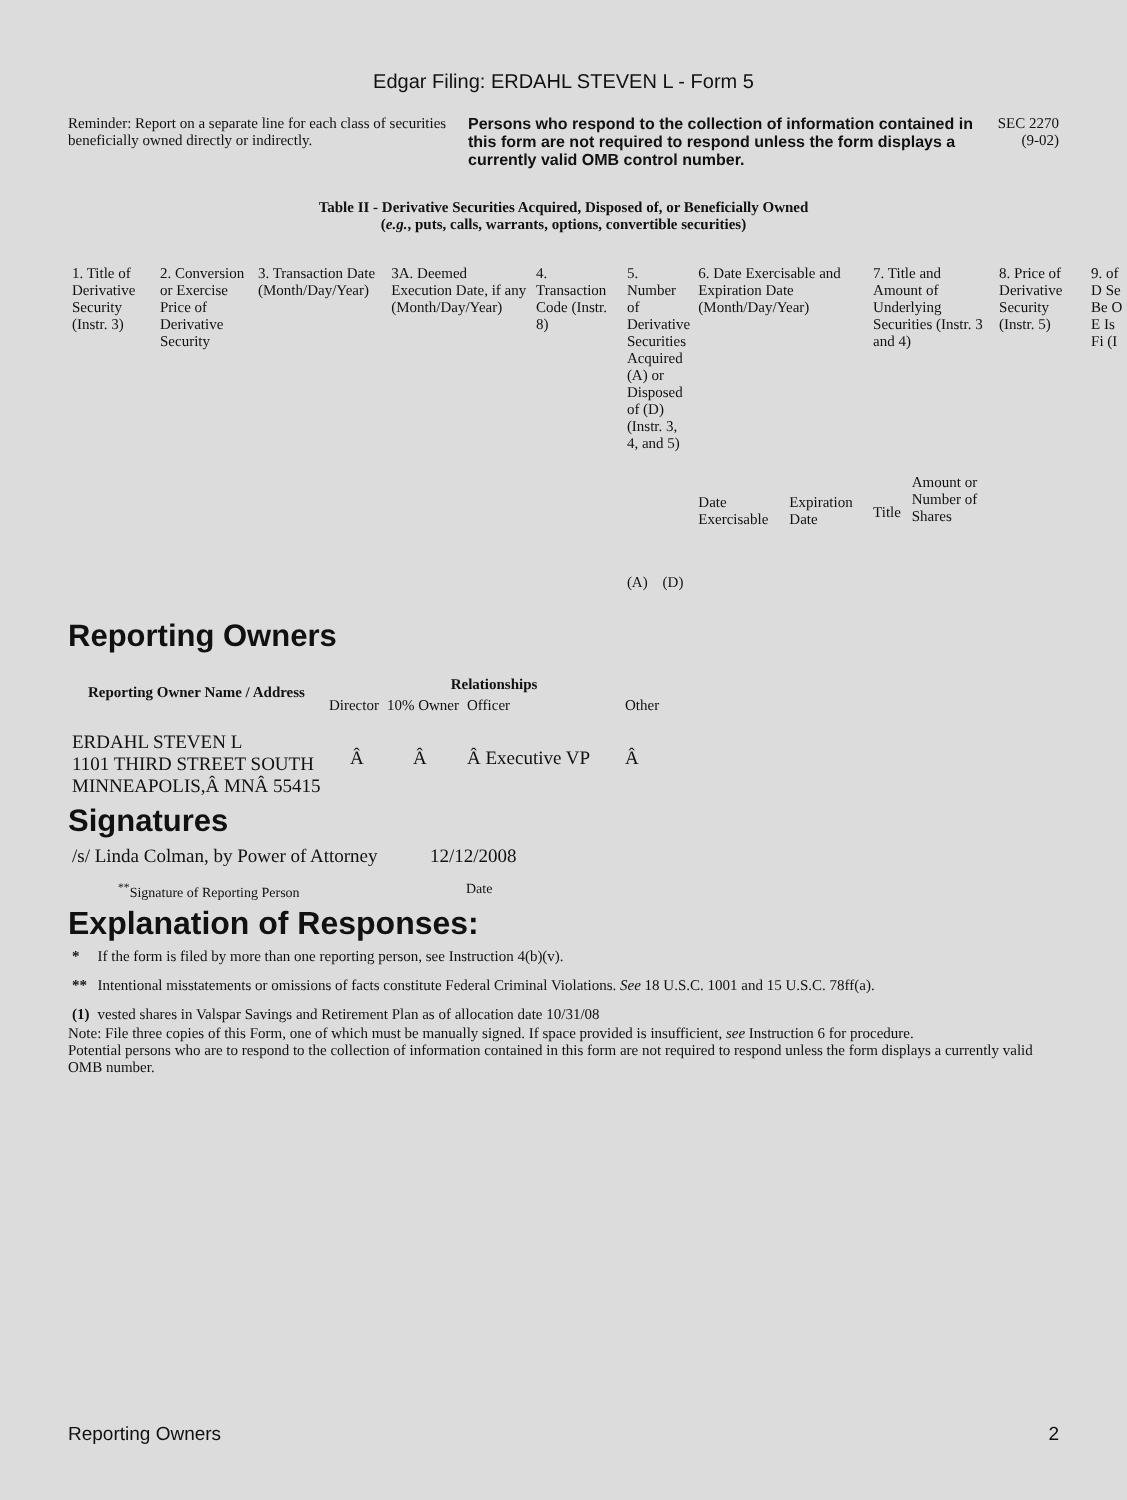Edgar Filing: ERDAHL STEVEN L - Form 5
Reminder: Report on a separate line for each class of securities beneficially owned directly or indirectly.
Persons who respond to the collection of information contained in this form are not required to respond unless the form displays a currently valid OMB control number.
SEC 2270
(9-02)
Table II - Derivative Securities Acquired, Disposed of, or Beneficially Owned
(e.g., puts, calls, warrants, options, convertible securities)
| 1. Title of Derivative Security (Instr. 3) | 2. Conversion or Exercise Price of Derivative Security | 3. Transaction Date (Month/Day/Year) | 3A. Deemed Execution Date, if any (Month/Day/Year) | 4. Transaction Code (Instr. 8) | 5. Number of Derivative Securities Acquired (A) or Disposed of (D) (Instr. 3, 4, and 5) | | 6. Date Exercisable and Expiration Date (Month/Day/Year) | | 7. Title and Amount of Underlying Securities (Instr. 3 and 4) | | 8. Price of Derivative Security (Instr. 5) | 9. of D Se Be O E Is Fi (I |
| | | | | | (A) | (D) | Date Exercisable | Expiration Date | Title | Amount or Number of Shares | | |
Reporting Owners
| Reporting Owner Name / Address | Relationships | | | |
| --- | --- | --- | --- | --- |
| | Director | 10% Owner | Officer | Other |
| ERDAHL STEVEN L 1101 THIRD STREET SOUTH MINNEAPOLIS,Â MNÂ 55415 | Â | Â | Â Executive VP | Â |
Signatures
| /s/ Linda Colman, by Power of Attorney | 12/12/2008 |
| <sup>**</sup> Signature of Reporting Person | Date |
Explanation of Responses:
| * | If the form is filed by more than one reporting person, see Instruction 4(b)(v). |
| ** | Intentional misstatements or omissions of facts constitute Federal Criminal Violations. See 18 U.S.C. 1001 and 15 U.S.C. 78ff(a). |
| (1) | vested shares in Valspar Savings and Retirement Plan as of allocation date 10/31/08 |
Note: File three copies of this Form, one of which must be manually signed. If space provided is insufficient, see Instruction 6 for procedure.
Potential persons who are to respond to the collection of information contained in this form are not required to respond unless the form displays a currently valid OMB number.
Reporting Owners 2